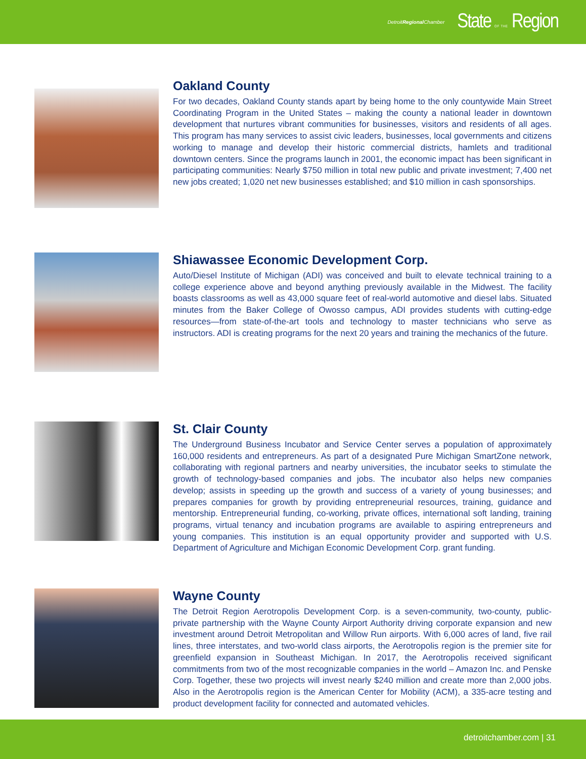DetroitRegional Chamber State OF THE Region
Oakland County
For two decades, Oakland County stands apart by being home to the only countywide Main Street Coordinating Program in the United States – making the county a national leader in downtown development that nurtures vibrant communities for businesses, visitors and residents of all ages. This program has many services to assist civic leaders, businesses, local governments and citizens working to manage and develop their historic commercial districts, hamlets and traditional downtown centers. Since the programs launch in 2001, the economic impact has been significant in participating communities: Nearly $750 million in total new public and private investment; 7,400 net new jobs created; 1,020 net new businesses established; and $10 million in cash sponsorships.
Shiawassee Economic Development Corp.
Auto/Diesel Institute of Michigan (ADI) was conceived and built to elevate technical training to a college experience above and beyond anything previously available in the Midwest. The facility boasts classrooms as well as 43,000 square feet of real-world automotive and diesel labs. Situated minutes from the Baker College of Owosso campus, ADI provides students with cutting-edge resources—from state-of-the-art tools and technology to master technicians who serve as instructors. ADI is creating programs for the next 20 years and training the mechanics of the future.
St. Clair County
The Underground Business Incubator and Service Center serves a population of approximately 160,000 residents and entrepreneurs. As part of a designated Pure Michigan SmartZone network, collaborating with regional partners and nearby universities, the incubator seeks to stimulate the growth of technology-based companies and jobs. The incubator also helps new companies develop; assists in speeding up the growth and success of a variety of young businesses; and prepares companies for growth by providing entrepreneurial resources, training, guidance and mentorship. Entrepreneurial funding, co-working, private offices, international soft landing, training programs, virtual tenancy and incubation programs are available to aspiring entrepreneurs and young companies. This institution is an equal opportunity provider and supported with U.S. Department of Agriculture and Michigan Economic Development Corp. grant funding.
Wayne County
The Detroit Region Aerotropolis Development Corp. is a seven-community, two-county, public-private partnership with the Wayne County Airport Authority driving corporate expansion and new investment around Detroit Metropolitan and Willow Run airports. With 6,000 acres of land, five rail lines, three interstates, and two-world class airports, the Aerotropolis region is the premier site for greenfield expansion in Southeast Michigan. In 2017, the Aerotropolis received significant commitments from two of the most recognizable companies in the world – Amazon Inc. and Penske Corp. Together, these two projects will invest nearly $240 million and create more than 2,000 jobs. Also in the Aerotropolis region is the American Center for Mobility (ACM), a 335-acre testing and product development facility for connected and automated vehicles.
detroitchamber.com | 31